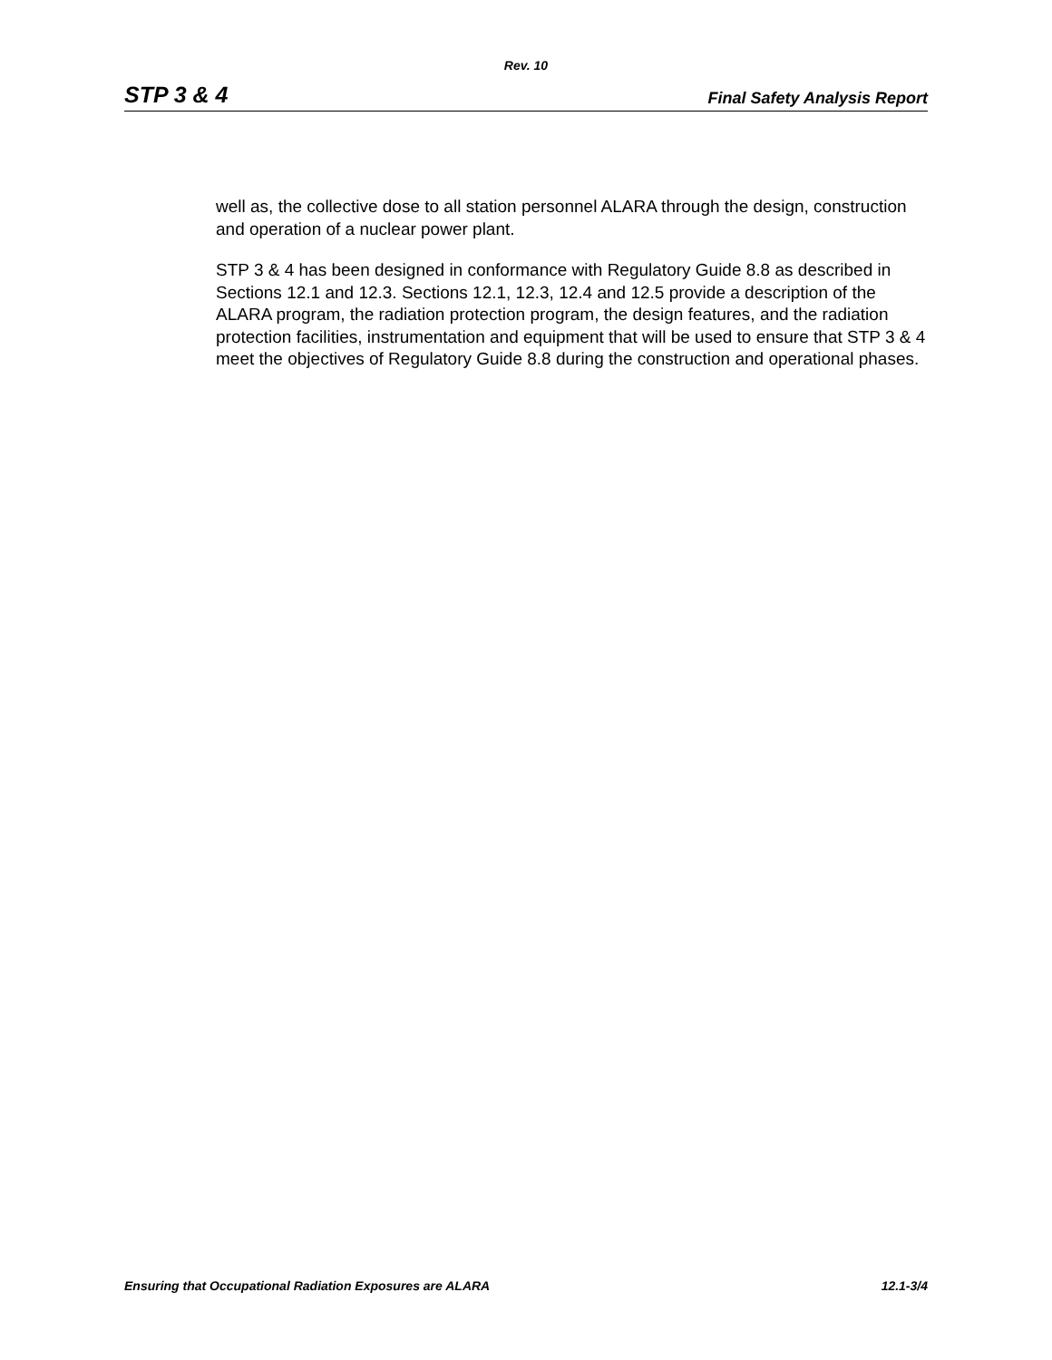Rev. 10
STP 3 & 4 Final Safety Analysis Report
well as, the collective dose to all station personnel ALARA through the design, construction and operation of a nuclear power plant.
STP 3 & 4 has been designed in conformance with Regulatory Guide 8.8 as described in Sections 12.1 and 12.3. Sections 12.1, 12.3, 12.4 and 12.5 provide a description of the ALARA program, the radiation protection program, the design features, and the radiation protection facilities, instrumentation and equipment that will be used to ensure that STP 3 & 4 meet the objectives of Regulatory Guide 8.8 during the construction and operational phases.
Ensuring that Occupational Radiation Exposures are ALARA 12.1-3/4